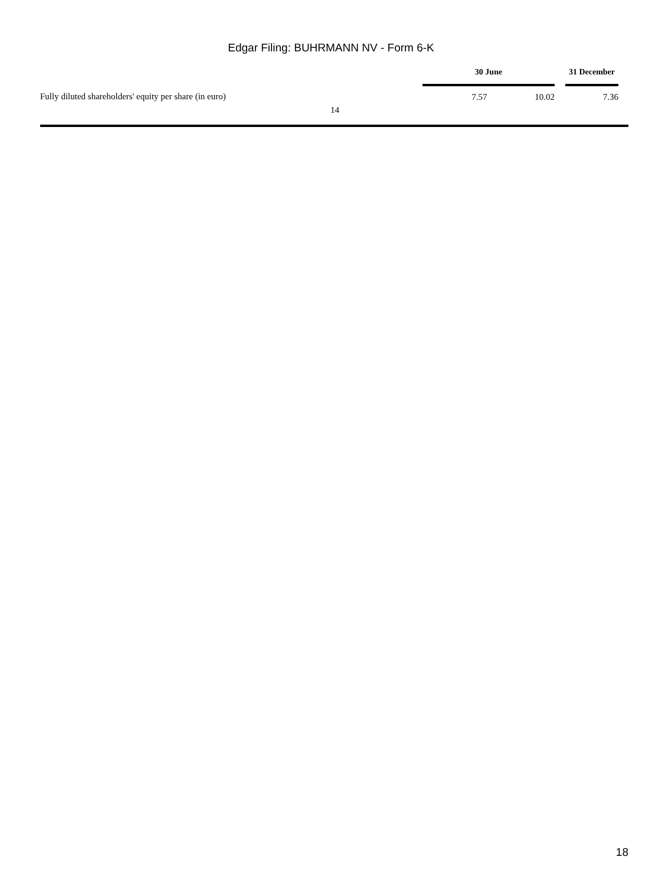Edgar Filing: BUHRMANN NV - Form 6-K
| | 30 June | | | 31 December |
| --- | --- | --- | --- | --- |
| Fully diluted shareholders' equity per share (in euro) | 7.57 | 10.02 | | 7.36 |
14
18